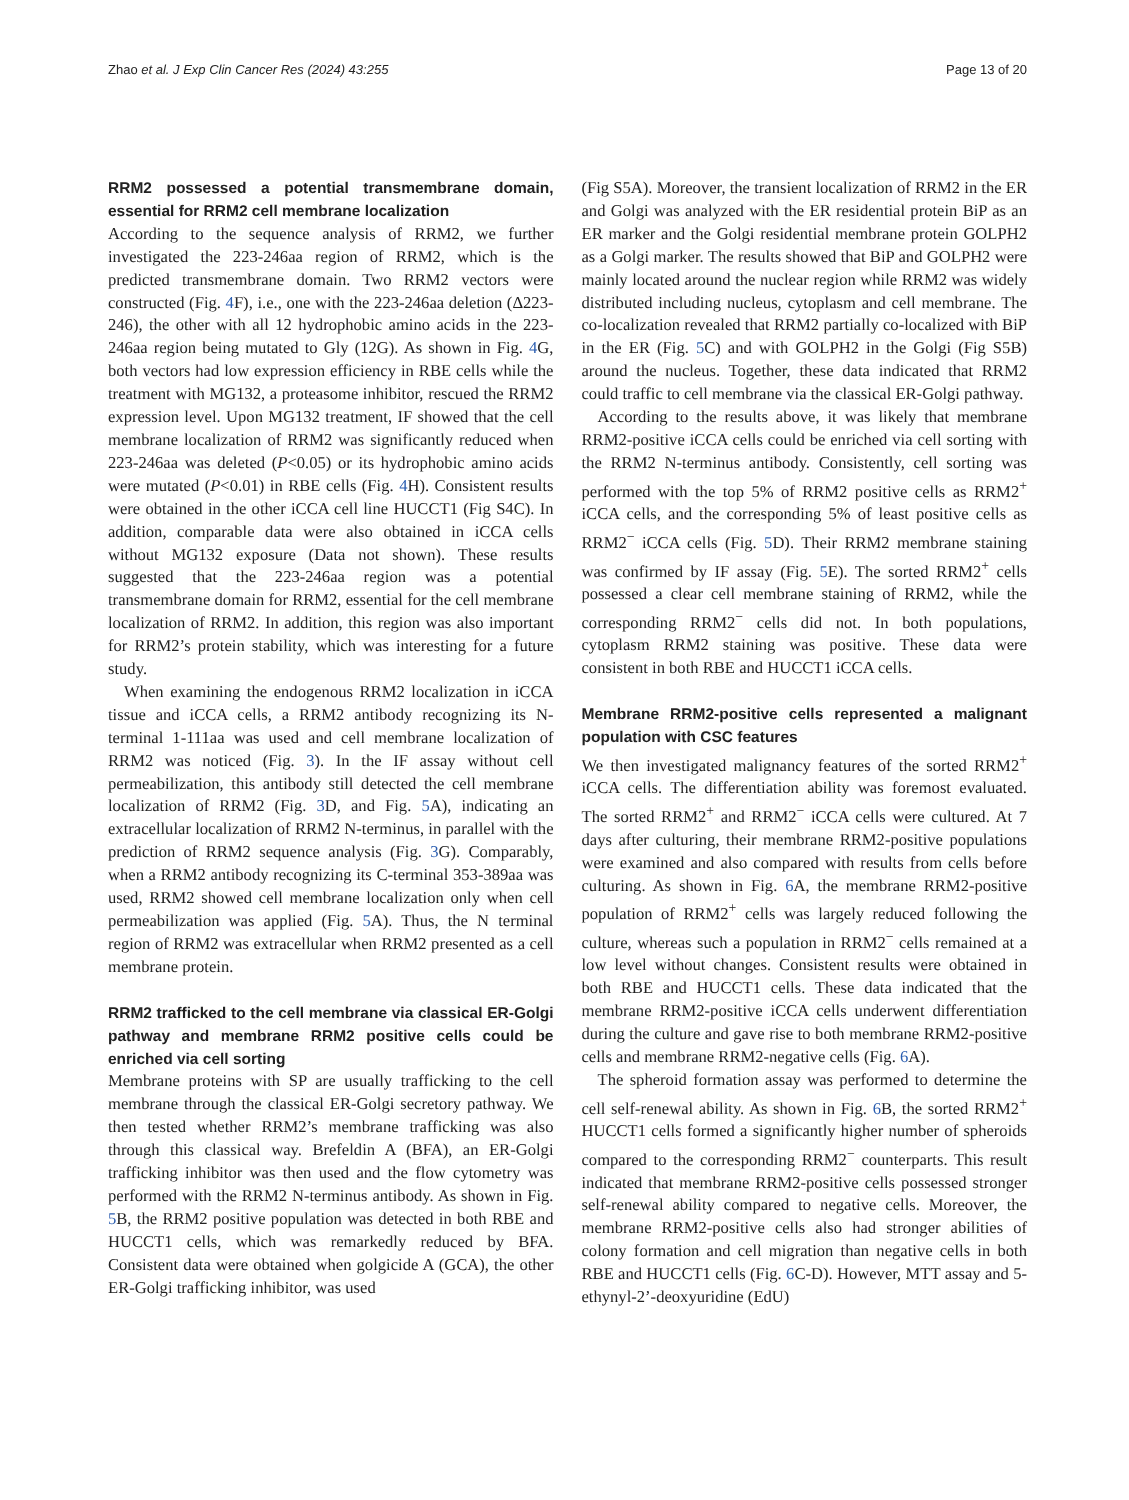Zhao et al. J Exp Clin Cancer Res (2024) 43:255 Page 13 of 20
RRM2 possessed a potential transmembrane domain, essential for RRM2 cell membrane localization
According to the sequence analysis of RRM2, we further investigated the 223-246aa region of RRM2, which is the predicted transmembrane domain. Two RRM2 vectors were constructed (Fig. 4 F), i.e., one with the 223-246aa deletion (Δ223-246), the other with all 12 hydrophobic amino acids in the 223-246aa region being mutated to Gly (12G). As shown in Fig. 4 G, both vectors had low expression efficiency in RBE cells while the treatment with MG132, a proteasome inhibitor, rescued the RRM2 expression level. Upon MG132 treatment, IF showed that the cell membrane localization of RRM2 was significantly reduced when 223-246aa was deleted (P<0.05) or its hydrophobic amino acids were mutated (P<0.01) in RBE cells (Fig. 4 H). Consistent results were obtained in the other iCCA cell line HUCCT1 (Fig S4C). In addition, comparable data were also obtained in iCCA cells without MG132 exposure (Data not shown). These results suggested that the 223-246aa region was a potential transmembrane domain for RRM2, essential for the cell membrane localization of RRM2. In addition, this region was also important for RRM2’s protein stability, which was interesting for a future study.
When examining the endogenous RRM2 localization in iCCA tissue and iCCA cells, a RRM2 antibody recognizing its N-terminal 1-111aa was used and cell membrane localization of RRM2 was noticed (Fig. 3). In the IF assay without cell permeabilization, this antibody still detected the cell membrane localization of RRM2 (Fig. 3 D, and Fig. 5 A), indicating an extracellular localization of RRM2 N-terminus, in parallel with the prediction of RRM2 sequence analysis (Fig. 3 G). Comparably, when a RRM2 antibody recognizing its C-terminal 353-389aa was used, RRM2 showed cell membrane localization only when cell permeabilization was applied (Fig. 5 A). Thus, the N terminal region of RRM2 was extracellular when RRM2 presented as a cell membrane protein.
RRM2 trafficked to the cell membrane via classical ER-Golgi pathway and membrane RRM2 positive cells could be enriched via cell sorting
Membrane proteins with SP are usually trafficking to the cell membrane through the classical ER-Golgi secretory pathway. We then tested whether RRM2’s membrane trafficking was also through this classical way. Brefeldin A (BFA), an ER-Golgi trafficking inhibitor was then used and the flow cytometry was performed with the RRM2 N-terminus antibody. As shown in Fig. 5 B, the RRM2 positive population was detected in both RBE and HUCCT1 cells, which was remarkedly reduced by BFA. Consistent data were obtained when golgicide A (GCA), the other ER-Golgi trafficking inhibitor, was used
(Fig S5A). Moreover, the transient localization of RRM2 in the ER and Golgi was analyzed with the ER residential protein BiP as an ER marker and the Golgi residential membrane protein GOLPH2 as a Golgi marker. The results showed that BiP and GOLPH2 were mainly located around the nuclear region while RRM2 was widely distributed including nucleus, cytoplasm and cell membrane. The co-localization revealed that RRM2 partially co-localized with BiP in the ER (Fig. 5 C) and with GOLPH2 in the Golgi (Fig S5B) around the nucleus. Together, these data indicated that RRM2 could traffic to cell membrane via the classical ER-Golgi pathway.
According to the results above, it was likely that membrane RRM2-positive iCCA cells could be enriched via cell sorting with the RRM2 N-terminus antibody. Consistently, cell sorting was performed with the top 5% of RRM2 positive cells as RRM2<sup>+</sup> iCCA cells, and the corresponding 5% of least positive cells as RRM2<sup>−</sup> iCCA cells (Fig. 5 D). Their RRM2 membrane staining was confirmed by IF assay (Fig. 5 E). The sorted RRM2<sup>+</sup> cells possessed a clear cell membrane staining of RRM2, while the corresponding RRM2<sup>−</sup> cells did not. In both populations, cytoplasm RRM2 staining was positive. These data were consistent in both RBE and HUCCT1 iCCA cells.
Membrane RRM2-positive cells represented a malignant population with CSC features
We then investigated malignancy features of the sorted RRM2<sup>+</sup> iCCA cells. The differentiation ability was foremost evaluated. The sorted RRM2<sup>+</sup> and RRM2<sup>−</sup> iCCA cells were cultured. At 7 days after culturing, their membrane RRM2-positive populations were examined and also compared with results from cells before culturing. As shown in Fig. 6 A, the membrane RRM2-positive population of RRM2<sup>+</sup> cells was largely reduced following the culture, whereas such a population in RRM2<sup>−</sup> cells remained at a low level without changes. Consistent results were obtained in both RBE and HUCCT1 cells. These data indicated that the membrane RRM2-positive iCCA cells underwent differentiation during the culture and gave rise to both membrane RRM2-positive cells and membrane RRM2-negative cells (Fig. 6 A).
The spheroid formation assay was performed to determine the cell self-renewal ability. As shown in Fig. 6 B, the sorted RRM2<sup>+</sup> HUCCT1 cells formed a significantly higher number of spheroids compared to the corresponding RRM2<sup>−</sup> counterparts. This result indicated that membrane RRM2-positive cells possessed stronger self-renewal ability compared to negative cells. Moreover, the membrane RRM2-positive cells also had stronger abilities of colony formation and cell migration than negative cells in both RBE and HUCCT1 cells (Fig. 6 C-D). However, MTT assay and 5-ethynyl-2’-deoxyuridine (EdU)